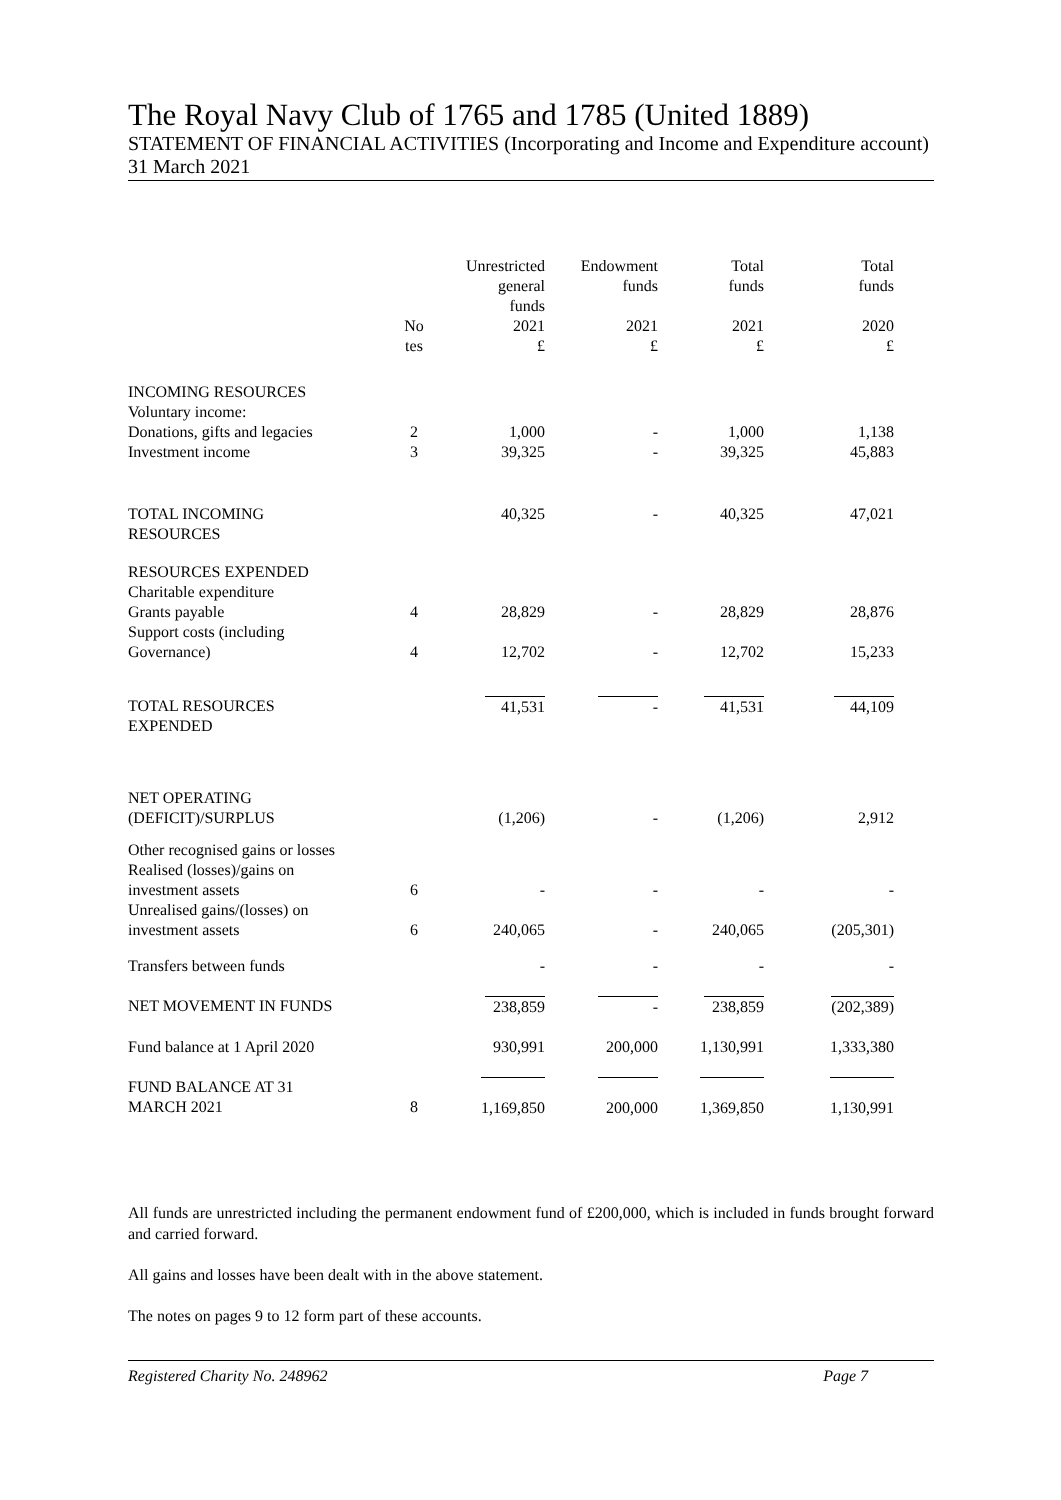The Royal Navy Club of 1765 and 1785 (United 1889)
STATEMENT OF FINANCIAL ACTIVITIES (Incorporating and Income and Expenditure account)
31 March 2021
| | | Unrestricted general funds | Endowment funds | Total funds | Total funds |
| --- | --- | --- | --- | --- | --- |
| | No tes | 2021 £ | 2021 £ | 2021 £ | 2020 £ |
| INCOMING RESOURCES Voluntary income: | | | | | |
| Donations, gifts and legacies | 2 | 1,000 | - | 1,000 | 1,138 |
| Investment income | 3 | 39,325 | - | 39,325 | 45,883 |
| TOTAL INCOMING RESOURCES | | 40,325 | - | 40,325 | 47,021 |
| RESOURCES EXPENDED Charitable expenditure Grants payable | 4 | 28,829 | - | 28,829 | 28,876 |
| Support costs (including Governance) | 4 | 12,702 | - | 12,702 | 15,233 |
| TOTAL RESOURCES EXPENDED | | 41,531 | - | 41,531 | 44,109 |
| NET OPERATING (DEFICIT)/SURPLUS | | (1,206) | - | (1,206) | 2,912 |
| Other recognised gains or losses Realised (losses)/gains on investment assets | 6 | - | - | - | - |
| Unrealised gains/(losses) on investment assets | 6 | 240,065 | - | 240,065 | (205,301) |
| Transfers between funds | | - | - | - | - |
| NET MOVEMENT IN FUNDS | | 238,859 | - | 238,859 | (202,389) |
| Fund balance at 1 April 2020 | | 930,991 | 200,000 | 1,130,991 | 1,333,380 |
| FUND BALANCE AT 31 MARCH 2021 | 8 | 1,169,850 | 200,000 | 1,369,850 | 1,130,991 |
All funds are unrestricted including the permanent endowment fund of £200,000, which is included in funds brought forward and carried forward.
All gains and losses have been dealt with in the above statement.
The notes on pages 9 to 12 form part of these accounts.
Registered Charity No. 248962 Page 7